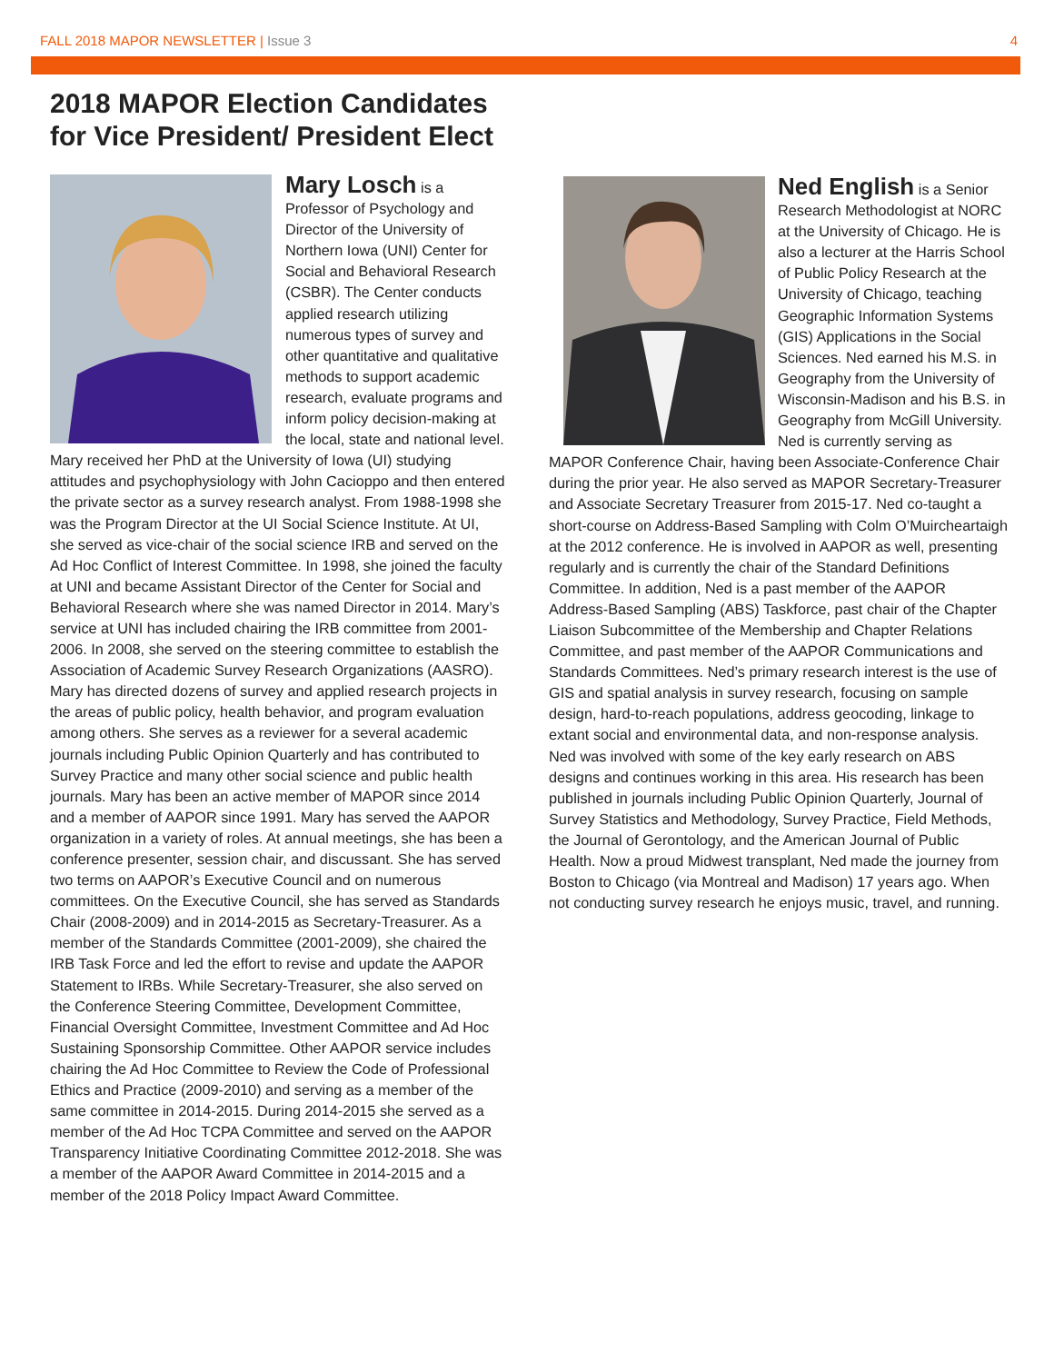FALL 2018 MAPOR NEWSLETTER | Issue 3 4
2018 MAPOR Election Candidates
for Vice President/ President Elect
Mary Losch is a Professor of Psychology and Director of the University of Northern Iowa (UNI) Center for Social and Behavioral Research (CSBR). The Center conducts applied research utilizing numerous types of survey and other quantitative and qualitative methods to support academic research, evaluate programs and inform policy decision-making at the local, state and national level. Mary received her PhD at the University of Iowa (UI) studying attitudes and psychophysiology with John Cacioppo and then entered the private sector as a survey research analyst. From 1988-1998 she was the Program Director at the UI Social Science Institute. At UI, she served as vice-chair of the social science IRB and served on the Ad Hoc Conflict of Interest Committee. In 1998, she joined the faculty at UNI and became Assistant Director of the Center for Social and Behavioral Research where she was named Director in 2014. Mary’s service at UNI has included chairing the IRB committee from 2001-2006. In 2008, she served on the steering committee to establish the Association of Academic Survey Research Organizations (AASRO). Mary has directed dozens of survey and applied research projects in the areas of public policy, health behavior, and program evaluation among others. She serves as a reviewer for a several academic journals including Public Opinion Quarterly and has contributed to Survey Practice and many other social science and public health journals. Mary has been an active member of MAPOR since 2014 and a member of AAPOR since 1991. Mary has served the AAPOR organization in a variety of roles. At annual meetings, she has been a conference presenter, session chair, and discussant. She has served two terms on AAPOR’s Executive Council and on numerous committees. On the Executive Council, she has served as Standards Chair (2008-2009) and in 2014-2015 as Secretary-Treasurer. As a member of the Standards Committee (2001-2009), she chaired the IRB Task Force and led the effort to revise and update the AAPOR Statement to IRBs. While Secretary-Treasurer, she also served on the Conference Steering Committee, Development Committee, Financial Oversight Committee, Investment Committee and Ad Hoc Sustaining Sponsorship Committee. Other AAPOR service includes chairing the Ad Hoc Committee to Review the Code of Professional Ethics and Practice (2009-2010) and serving as a member of the same committee in 2014-2015. During 2014-2015 she served as a member of the Ad Hoc TCPA Committee and served on the AAPOR Transparency Initiative Coordinating Committee 2012-2018. She was a member of the AAPOR Award Committee in 2014-2015 and a member of the 2018 Policy Impact Award Committee.
Ned English is a Senior Research Methodologist at NORC at the University of Chicago. He is also a lecturer at the Harris School of Public Policy Research at the University of Chicago, teaching Geographic Information Systems (GIS) Applications in the Social Sciences. Ned earned his M.S. in Geography from the University of Wisconsin-Madison and his B.S. in Geography from McGill University. Ned is currently serving as MAPOR Conference Chair, having been Associate-Conference Chair during the prior year. He also served as MAPOR Secretary-Treasurer and Associate Secretary Treasurer from 2015-17. Ned co-taught a short-course on Address-Based Sampling with Colm O’Muircheartaigh at the 2012 conference. He is involved in AAPOR as well, presenting regularly and is currently the chair of the Standard Definitions Committee. In addition, Ned is a past member of the AAPOR Address-Based Sampling (ABS) Taskforce, past chair of the Chapter Liaison Subcommittee of the Membership and Chapter Relations Committee, and past member of the AAPOR Communications and Standards Committees. Ned’s primary research interest is the use of GIS and spatial analysis in survey research, focusing on sample design, hard-to-reach populations, address geocoding, linkage to extant social and environmental data, and non-response analysis. Ned was involved with some of the key early research on ABS designs and continues working in this area. His research has been published in journals including Public Opinion Quarterly, Journal of Survey Statistics and Methodology, Survey Practice, Field Methods, the Journal of Gerontology, and the American Journal of Public Health. Now a proud Midwest transplant, Ned made the journey from Boston to Chicago (via Montreal and Madison) 17 years ago. When not conducting survey research he enjoys music, travel, and running.